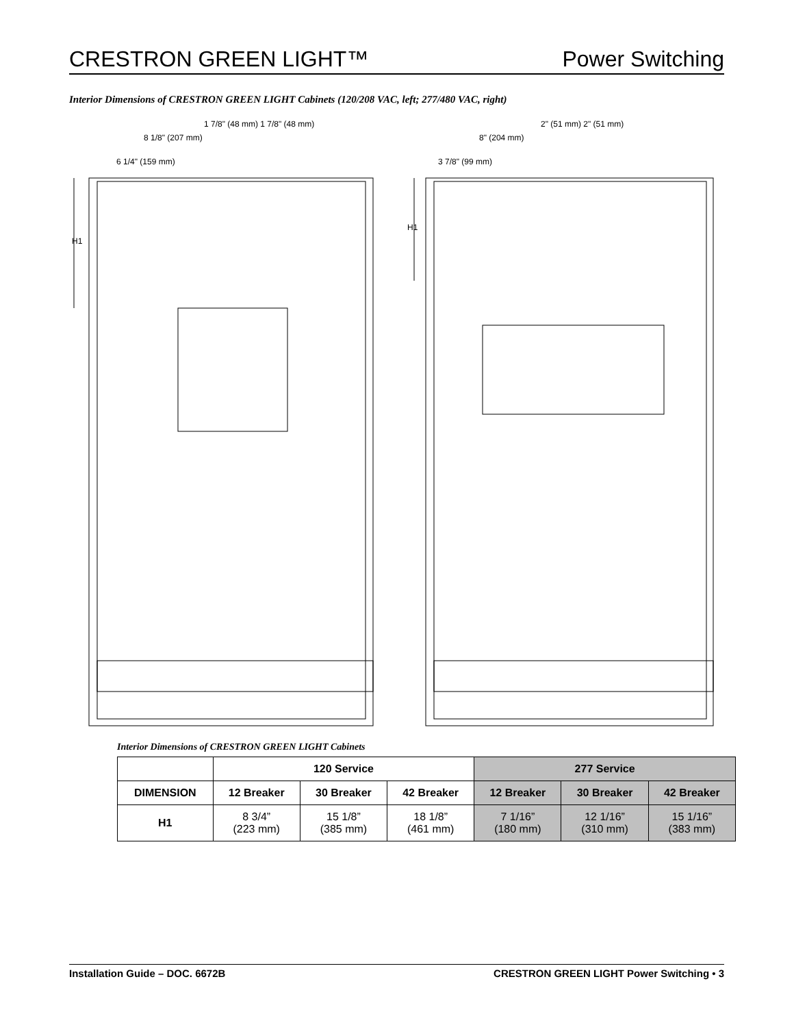CRESTRON GREEN LIGHT™ Power Switching
Interior Dimensions of CRESTRON GREEN LIGHT Cabinets (120/208 VAC, left; 277/480 VAC, right)
H1
H1
8 1/8" (207 mm)
6 1/4" (159 mm)
1 7/8" (48 mm) 1 7/8" (48 mm)
8" (204 mm)
3 7/8" (99 mm)
2" (51 mm) 2" (51 mm)
Interior Dimensions of CRESTRON GREEN LIGHT Cabinets
| | 120 Service | | | 277 Service | | |
| --- | --- | --- | --- | --- | --- | --- |
| DIMENSION | 12 Breaker | 30 Breaker | 42 Breaker | 12 Breaker | 30 Breaker | 42 Breaker |
| H1 | 8 3/4” (223 mm) | 15 1/8” (385 mm) | 18 1/8” (461 mm) | 7 1/16” (180 mm) | 12 1/16” (310 mm) | 15 1/16” (383 mm) |
Installation Guide – DOC. 6672B CRESTRON GREEN LIGHT Power Switching • 3